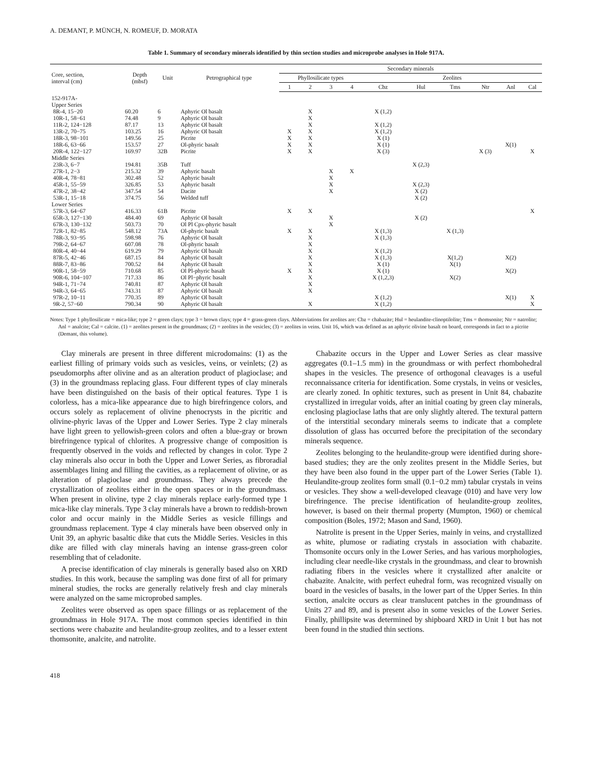A. DEMANT, P. MÜNCH, N. ROMEUF, D. MORATA
Table 1. Summary of secondary minerals identified by thin section studies and microprobe analyses in Hole 917A.
| Core, section, interval (cm) | Depth (mbsf) | Unit | Petrographical type | Secondary minerals | | | | | | | | | |
| --- | --- | --- | --- | --- | --- | --- | --- | --- | --- | --- | --- | --- | --- |
| | | | | Phyllosilicate types | | | | Zeolites | | | | | |
| | | | | 1 | 2 | 3 | 4 | Cbz | Hul | Tms | Ntr | Anl | Cal |
| 152-917A- | | | | | | | | | | | | | |
| Upper Series | | | | | | | | | | | | | |
| 8R-4, 15−20 | 60.20 | 6 | Aphyric Ol basalt | | X | | | X (1,2) | | | | | |
| 10R-1, 58−61 | 74.48 | 9 | Aphyric Ol basalt | | X | | | | | | | | |
| 11R-2, 124−128 | 87.17 | 13 | Aphyric Ol basalt | | X | | | X (1,2) | | | | | |
| 13R-2, 70−75 | 103.25 | 16 | Aphyric Ol basalt | X | X | | | X (1,2) | | | | | |
| 18R-3, 98−101 | 149.56 | 25 | Picrite | X | X | | | X (1) | | | | | |
| 18R-6, 63−66 | 153.57 | 27 | Ol-phyric basalt | X | X | | | X (1) | | | | X(1) | |
| 20R-4, 122−127 | 169.97 | 32B | Picrite | X | X | | | X (3) | | | X (3) | | X |
| Middle Series | | | | | | | | | | | | | |
| 23R-3, 6−7 | 194.81 | 35B | Tuff | | | | | | X (2,3) | | | | |
| 27R-1, 2−3 | 215.32 | 39 | Aphyric basalt | | | X | X | | | | | | |
| 40R-4, 78−81 | 302.48 | 52 | Aphyric basalt | | | X | | | | | | | |
| 45R-1, 55−59 | 326.85 | 53 | Aphyric basalt | | | X | | | X (2,3) | | | | |
| 47R-2, 38−42 | 347.54 | 54 | Dacite | | | X | | | X (2) | | | | |
| 53R-1, 15−18 | 374.75 | 56 | Welded tuff | | | | | | X (2) | | | | |
| Lower Series | | | | | | | | | | | | | |
| 57R-3, 64−67 | 416.33 | 61B | Picrite | X | X | | | | | | | | X |
| 65R-3, 127−130 | 484.40 | 69 | Aphyric Ol basalt | | | X | | | X (2) | | | | |
| 67R-3, 130−132 | 503.73 | 70 | Ol Pl Cpx-phyric basalt | | | X | | | | | | | |
| 72R-1, 82−85 | 548.12 | 73A | Ol-phyric basalt | X | X | | | X (1,3) | | X (1,3) | | | |
| 78R-3, 93−95 | 598.98 | 76 | Aphyric Ol basalt | | X | | | X (1,3) | | | | | |
| 79R-2, 64−67 | 607.08 | 78 | Ol-phyric basalt | | X | | | | | | | | |
| 80R-4, 40−44 | 619.29 | 79 | Aphyric Ol basalt | | X | | | X (1,2) | | | | | |
| 87R-5, 42−46 | 687.15 | 84 | Aphyric Ol basalt | | X | | | X (1,3) | | X(1,2) | | X(2) | |
| 88R-7, 83−86 | 700.52 | 84 | Aphyric Ol basalt | | X | | | X (1) | | X(1) | | | |
| 90R-1, 58−59 | 710.68 | 85 | Ol Pl-phyric basalt | X | X | | | X (1) | | | | X(2) | |
| 90R-6, 104−107 | 717.33 | 86 | Ol Pl−phyric basalt | | X | | | X (1,2,3) | | X(2) | | | |
| 94R-1, 71−74 | 740.81 | 87 | Aphyric Ol basalt | | X | | | | | | | | |
| 94R-3, 64−65 | 743.31 | 87 | Aphyric Ol basalt | | X | | | | | | | | |
| 97R-2, 10−11 | 770.35 | 89 | Aphyric Ol basalt | | | | | X (1,2) | | | | X(1) | X |
| 9R-2, 57−60 | 790.34 | 90 | Aphyric Ol basalt | | X | | | X (1,2) | | | | | X |
Notes: Type 1 phyllosilicate = mica-like; type 2 = green clays; type 3 = brown clays; type 4 = grass-green clays. Abbreviations for zeolites are: Cbz = chabazite; Hul = heulandite-clinoptilolite; Tms = thomsonite; Ntr = natrolite; Anl = analcite; Cal = calcite. (1) = zeolites present in the groundmass; (2) = zeolites in the vesicles; (3) = zeolites in veins. Unit 16, which was defined as an aphyric olivine basalt on board, corresponds in fact to a picrite (Demant, this volume).
Clay minerals are present in three different microdomains: (1) as the earliest filling of primary voids such as vesicles, veins, or veinlets; (2) as pseudomorphs after olivine and as an alteration product of plagioclase; and (3) in the groundmass replacing glass. Four different types of clay minerals have been distinguished on the basis of their optical features. Type 1 is colorless, has a mica-like appearance due to high birefringence colors, and occurs solely as replacement of olivine phenocrysts in the picritic and olivine-phyric lavas of the Upper and Lower Series. Type 2 clay minerals have light green to yellowish-green colors and often a blue-gray or brown birefringence typical of chlorites. A progressive change of composition is frequently observed in the voids and reflected by changes in color. Type 2 clay minerals also occur in both the Upper and Lower Series, as fibroradial assemblages lining and filling the cavities, as a replacement of olivine, or as alteration of plagioclase and groundmass. They always precede the crystallization of zeolites either in the open spaces or in the groundmass. When present in olivine, type 2 clay minerals replace early-formed type 1 mica-like clay minerals. Type 3 clay minerals have a brown to reddish-brown color and occur mainly in the Middle Series as vesicle fillings and groundmass replacement. Type 4 clay minerals have been observed only in Unit 39, an aphyric basaltic dike that cuts the Middle Series. Vesicles in this dike are filled with clay minerals having an intense grass-green color resembling that of celadonite.
A precise identification of clay minerals is generally based also on XRD studies. In this work, because the sampling was done first of all for primary mineral studies, the rocks are generally relatively fresh and clay minerals were analyzed on the same microprobed samples.
Zeolites were observed as open space fillings or as replacement of the groundmass in Hole 917A. The most common species identified in thin sections were chabazite and heulandite-group zeolites, and to a lesser extent thomsonite, analcite, and natrolite.
Chabazite occurs in the Upper and Lower Series as clear massive aggregates (0.1–1.5 mm) in the groundmass or with perfect rhombohedral shapes in the vesicles. The presence of orthogonal cleavages is a useful reconnaissance criteria for identification. Some crystals, in veins or vesicles, are clearly zoned. In ophitic textures, such as present in Unit 84, chabazite crystallized in irregular voids, after an initial coating by green clay minerals, enclosing plagioclase laths that are only slightly altered. The textural pattern of the interstitial secondary minerals seems to indicate that a complete dissolution of glass has occurred before the precipitation of the secondary minerals sequence.
Zeolites belonging to the heulandite-group were identified during shore-based studies; they are the only zeolites present in the Middle Series, but they have been also found in the upper part of the Lower Series (Table 1). Heulandite-group zeolites form small (0.1−0.2 mm) tabular crystals in veins or vesicles. They show a well-developed cleavage (010) and have very low birefringence. The precise identification of heulandite-group zeolites, however, is based on their thermal property (Mumpton, 1960) or chemical composition (Boles, 1972; Mason and Sand, 1960).
Natrolite is present in the Upper Series, mainly in veins, and crystallized as white, plumose or radiating crystals in association with chabazite. Thomsonite occurs only in the Lower Series, and has various morphologies, including clear needle-like crystals in the groundmass, and clear to brownish radiating fibers in the vesicles where it crystallized after analcite or chabazite. Analcite, with perfect euhedral form, was recognized visually on board in the vesicles of basalts, in the lower part of the Upper Series. In thin section, analcite occurs as clear translucent patches in the groundmass of Units 27 and 89, and is present also in some vesicles of the Lower Series. Finally, phillipsite was determined by shipboard XRD in Unit 1 but has not been found in the studied thin sections.
418